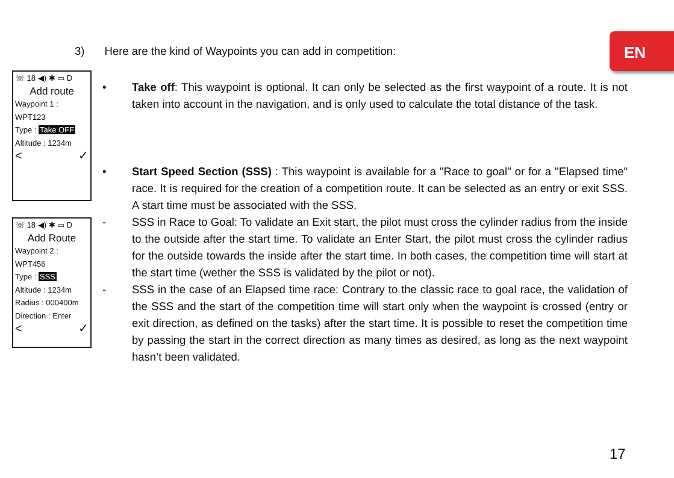EN
3) Here are the kind of Waypoints you can add in competition:
☏ 18 ◀) ✱ ▭ D
Add route
Waypoint 1 :
WPT123
Type : Take OFF
Altitude : 1234m
< ✓
☏ 18 ◀) ✱ ▭ D
Add Route
Waypoint 2 :
WPT456
Type : SSS
Altitude : 1234m
Radius : 000400m
Direction : Enter
< ✓
• Take off: This waypoint is optional. It can only be selected as the first waypoint of a route. It is not taken into account in the navigation, and is only used to calculate the total distance of the task.
• Start Speed Section (SSS) : This waypoint is available for a "Race to goal" or for a "Elapsed time" race. It is required for the creation of a competition route. It can be selected as an entry or exit SSS. A start time must be associated with the SSS.
- SSS in Race to Goal: To validate an Exit start, the pilot must cross the cylinder radius from the inside to the outside after the start time. To validate an Enter Start, the pilot must cross the cylinder radius for the outside towards the inside after the start time. In both cases, the competition time will start at the start time (wether the SSS is validated by the pilot or not).
- SSS in the case of an Elapsed time race: Contrary to the classic race to goal race, the validation of the SSS and the start of the competition time will start only when the waypoint is crossed (entry or exit direction, as defined on the tasks) after the start time. It is possible to reset the competition time by passing the start in the correct direction as many times as desired, as long as the next waypoint hasn’t been validated.
17